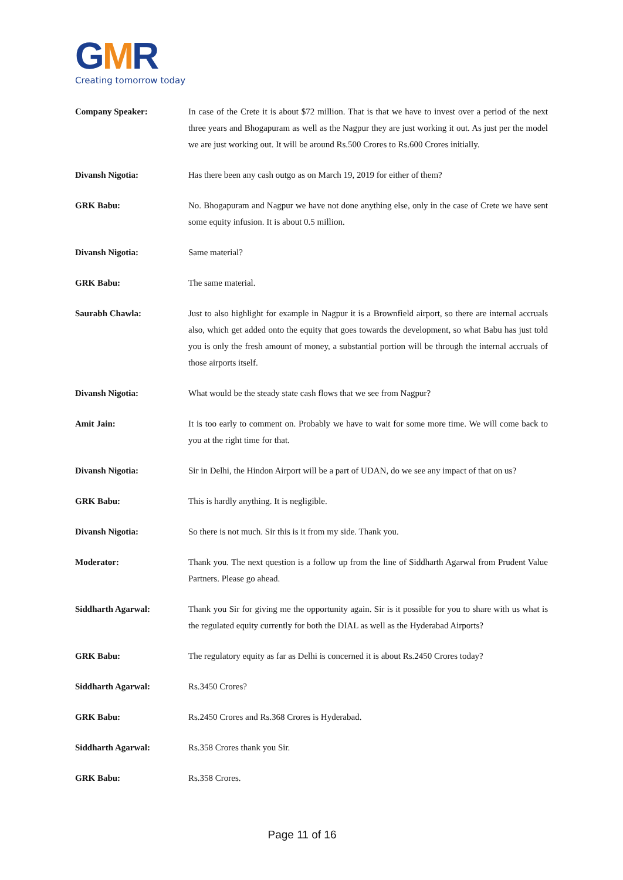GMR
Creating tomorrow today
Company Speaker: In case of the Crete it is about $72 million. That is that we have to invest over a period of the next three years and Bhogapuram as well as the Nagpur they are just working it out. As just per the model we are just working out. It will be around Rs.500 Crores to Rs.600 Crores initially.
Divansh Nigotia: Has there been any cash outgo as on March 19, 2019 for either of them?
GRK Babu: No. Bhogapuram and Nagpur we have not done anything else, only in the case of Crete we have sent some equity infusion. It is about 0.5 million.
Divansh Nigotia: Same material?
GRK Babu: The same material.
Saurabh Chawla: Just to also highlight for example in Nagpur it is a Brownfield airport, so there are internal accruals also, which get added onto the equity that goes towards the development, so what Babu has just told you is only the fresh amount of money, a substantial portion will be through the internal accruals of those airports itself.
Divansh Nigotia: What would be the steady state cash flows that we see from Nagpur?
Amit Jain: It is too early to comment on. Probably we have to wait for some more time. We will come back to you at the right time for that.
Divansh Nigotia: Sir in Delhi, the Hindon Airport will be a part of UDAN, do we see any impact of that on us?
GRK Babu: This is hardly anything. It is negligible.
Divansh Nigotia: So there is not much. Sir this is it from my side. Thank you.
Moderator: Thank you. The next question is a follow up from the line of Siddharth Agarwal from Prudent Value Partners. Please go ahead.
Siddharth Agarwal: Thank you Sir for giving me the opportunity again. Sir is it possible for you to share with us what is the regulated equity currently for both the DIAL as well as the Hyderabad Airports?
GRK Babu: The regulatory equity as far as Delhi is concerned it is about Rs.2450 Crores today?
Siddharth Agarwal: Rs.3450 Crores?
GRK Babu: Rs.2450 Crores and Rs.368 Crores is Hyderabad.
Siddharth Agarwal: Rs.358 Crores thank you Sir.
GRK Babu: Rs.358 Crores.
Page 11 of 16